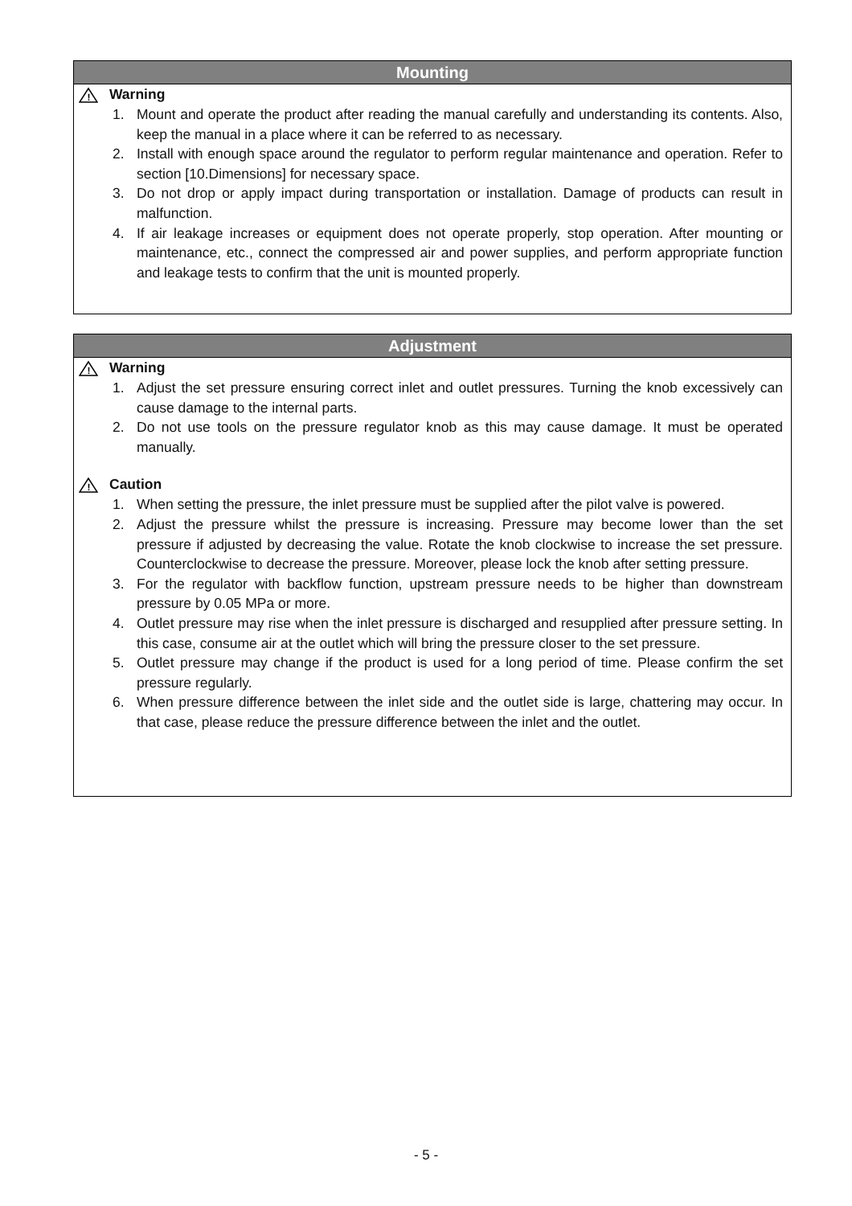Mounting
!
Warning
1. Mount and operate the product after reading the manual carefully and understanding its contents. Also, keep the manual in a place where it can be referred to as necessary.
2. Install with enough space around the regulator to perform regular maintenance and operation. Refer to section [10.Dimensions] for necessary space.
3. Do not drop or apply impact during transportation or installation. Damage of products can result in malfunction.
4. If air leakage increases or equipment does not operate properly, stop operation. After mounting or maintenance, etc., connect the compressed air and power supplies, and perform appropriate function and leakage tests to confirm that the unit is mounted properly.
Adjustment
!
Warning
1. Adjust the set pressure ensuring correct inlet and outlet pressures. Turning the knob excessively can cause damage to the internal parts.
2. Do not use tools on the pressure regulator knob as this may cause damage. It must be operated manually.
!
Caution
1. When setting the pressure, the inlet pressure must be supplied after the pilot valve is powered.
2. Adjust the pressure whilst the pressure is increasing. Pressure may become lower than the set pressure if adjusted by decreasing the value. Rotate the knob clockwise to increase the set pressure. Counterclockwise to decrease the pressure. Moreover, please lock the knob after setting pressure.
3. For the regulator with backflow function, upstream pressure needs to be higher than downstream pressure by 0.05 MPa or more.
4. Outlet pressure may rise when the inlet pressure is discharged and resupplied after pressure setting. In this case, consume air at the outlet which will bring the pressure closer to the set pressure.
5. Outlet pressure may change if the product is used for a long period of time. Please confirm the set pressure regularly.
6. When pressure difference between the inlet side and the outlet side is large, chattering may occur. In that case, please reduce the pressure difference between the inlet and the outlet.
- 5 -